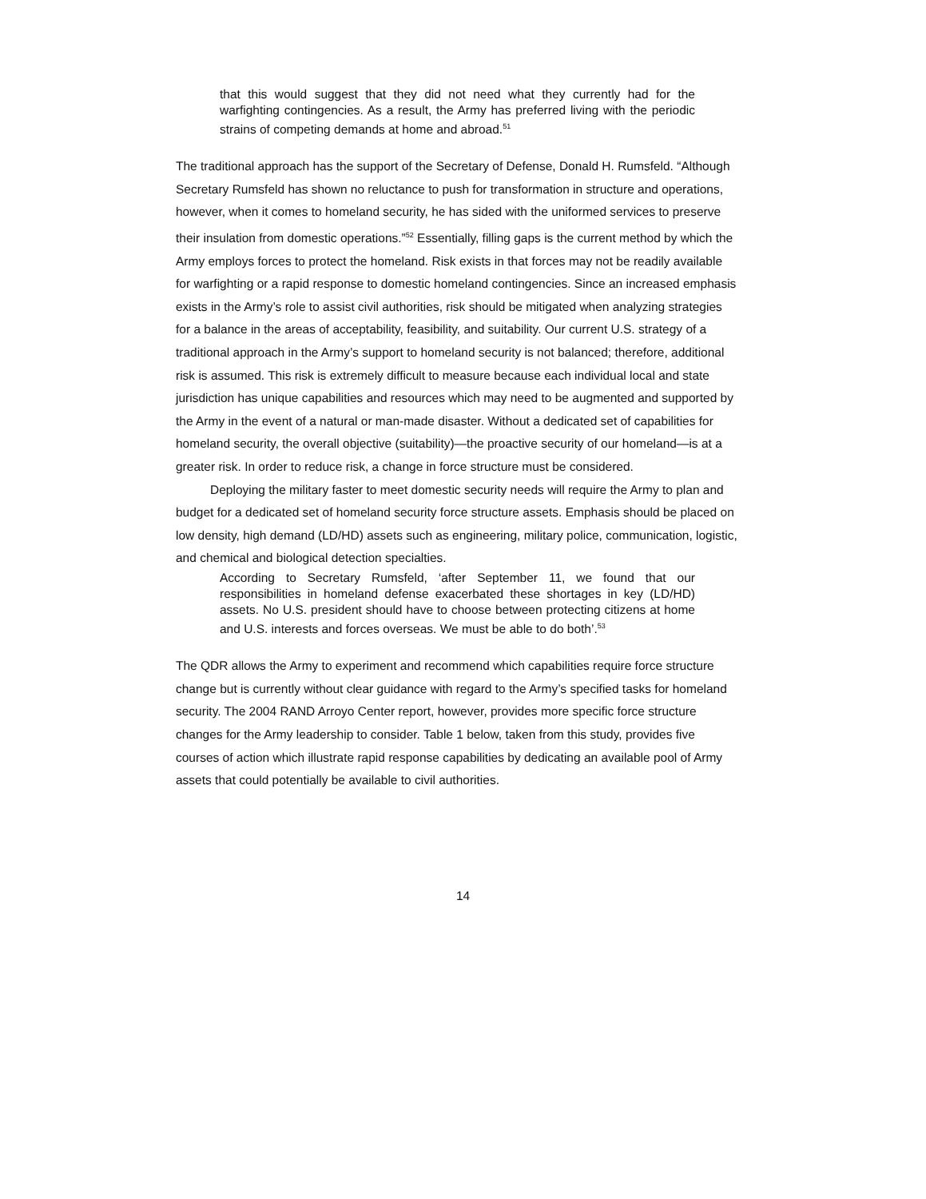that this would suggest that they did not need what they currently had for the warfighting contingencies. As a result, the Army has preferred living with the periodic strains of competing demands at home and abroad.<sup>51</sup>
The traditional approach has the support of the Secretary of Defense, Donald H. Rumsfeld. “Although Secretary Rumsfeld has shown no reluctance to push for transformation in structure and operations, however, when it comes to homeland security, he has sided with the uniformed services to preserve their insulation from domestic operations.”<sup>52</sup> Essentially, filling gaps is the current method by which the Army employs forces to protect the homeland. Risk exists in that forces may not be readily available for warfighting or a rapid response to domestic homeland contingencies. Since an increased emphasis exists in the Army’s role to assist civil authorities, risk should be mitigated when analyzing strategies for a balance in the areas of acceptability, feasibility, and suitability. Our current U.S. strategy of a traditional approach in the Army’s support to homeland security is not balanced; therefore, additional risk is assumed. This risk is extremely difficult to measure because each individual local and state jurisdiction has unique capabilities and resources which may need to be augmented and supported by the Army in the event of a natural or man-made disaster. Without a dedicated set of capabilities for homeland security, the overall objective (suitability)—the proactive security of our homeland—is at a greater risk. In order to reduce risk, a change in force structure must be considered.
Deploying the military faster to meet domestic security needs will require the Army to plan and budget for a dedicated set of homeland security force structure assets. Emphasis should be placed on low density, high demand (LD/HD) assets such as engineering, military police, communication, logistic, and chemical and biological detection specialties.
According to Secretary Rumsfeld, ‘after September 11, we found that our responsibilities in homeland defense exacerbated these shortages in key (LD/HD) assets. No U.S. president should have to choose between protecting citizens at home and U.S. interests and forces overseas. We must be able to do both’.<sup>53</sup>
The QDR allows the Army to experiment and recommend which capabilities require force structure change but is currently without clear guidance with regard to the Army’s specified tasks for homeland security. The 2004 RAND Arroyo Center report, however, provides more specific force structure changes for the Army leadership to consider. Table 1 below, taken from this study, provides five courses of action which illustrate rapid response capabilities by dedicating an available pool of Army assets that could potentially be available to civil authorities.
14